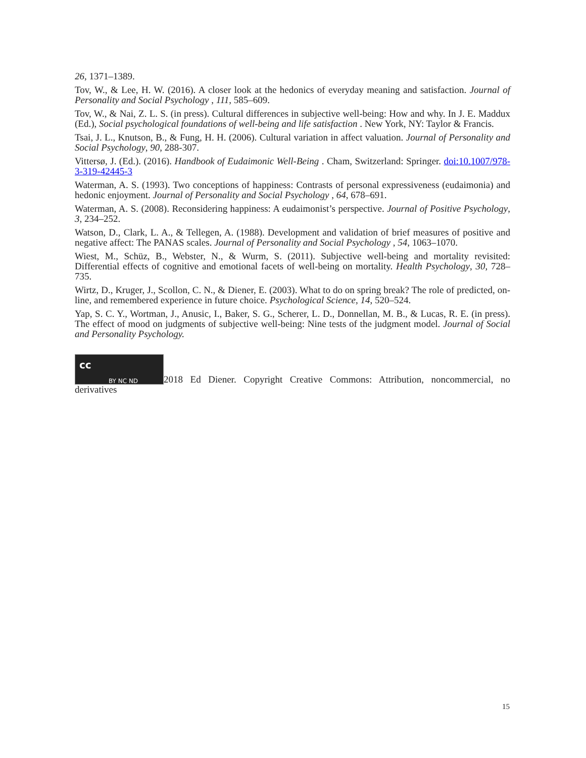26, 1371–1389.
Tov, W., & Lee, H. W. (2016). A closer look at the hedonics of everyday meaning and satisfaction. Journal of Personality and Social Psychology , 111, 585–609.
Tov, W., & Nai, Z. L. S. (in press). Cultural differences in subjective well-being: How and why. In J. E. Maddux (Ed.), Social psychological foundations of well-being and life satisfaction . New York, NY: Taylor & Francis.
Tsai, J. L., Knutson, B., & Fung, H. H. (2006). Cultural variation in affect valuation. Journal of Personality and Social Psychology, 90, 288-307.
Vittersø, J. (Ed.). (2016). Handbook of Eudaimonic Well-Being . Cham, Switzerland: Springer. doi:10.1007/978-3-319-42445-3
Waterman, A. S. (1993). Two conceptions of happiness: Contrasts of personal expressiveness (eudaimonia) and hedonic enjoyment. Journal of Personality and Social Psychology , 64, 678–691.
Waterman, A. S. (2008). Reconsidering happiness: A eudaimonist’s perspective. Journal of Positive Psychology, 3, 234–252.
Watson, D., Clark, L. A., & Tellegen, A. (1988). Development and validation of brief measures of positive and negative affect: The PANAS scales. Journal of Personality and Social Psychology , 54, 1063–1070.
Wiest, M., Schüz, B., Webster, N., & Wurm, S. (2011). Subjective well-being and mortality revisited: Differential effects of cognitive and emotional facets of well-being on mortality. Health Psychology, 30, 728–735.
Wirtz, D., Kruger, J., Scollon, C. N., & Diener, E. (2003). What to do on spring break? The role of predicted, on-line, and remembered experience in future choice. Psychological Science, 14, 520–524.
Yap, S. C. Y., Wortman, J., Anusic, I., Baker, S. G., Scherer, L. D., Donnellan, M. B., & Lucas, R. E. (in press). The effect of mood on judgments of subjective well-being: Nine tests of the judgment model. Journal of Social and Personality Psychology.
cc BY NC ND 2018 Ed Diener. Copyright Creative Commons: Attribution, noncommercial, no derivatives
15